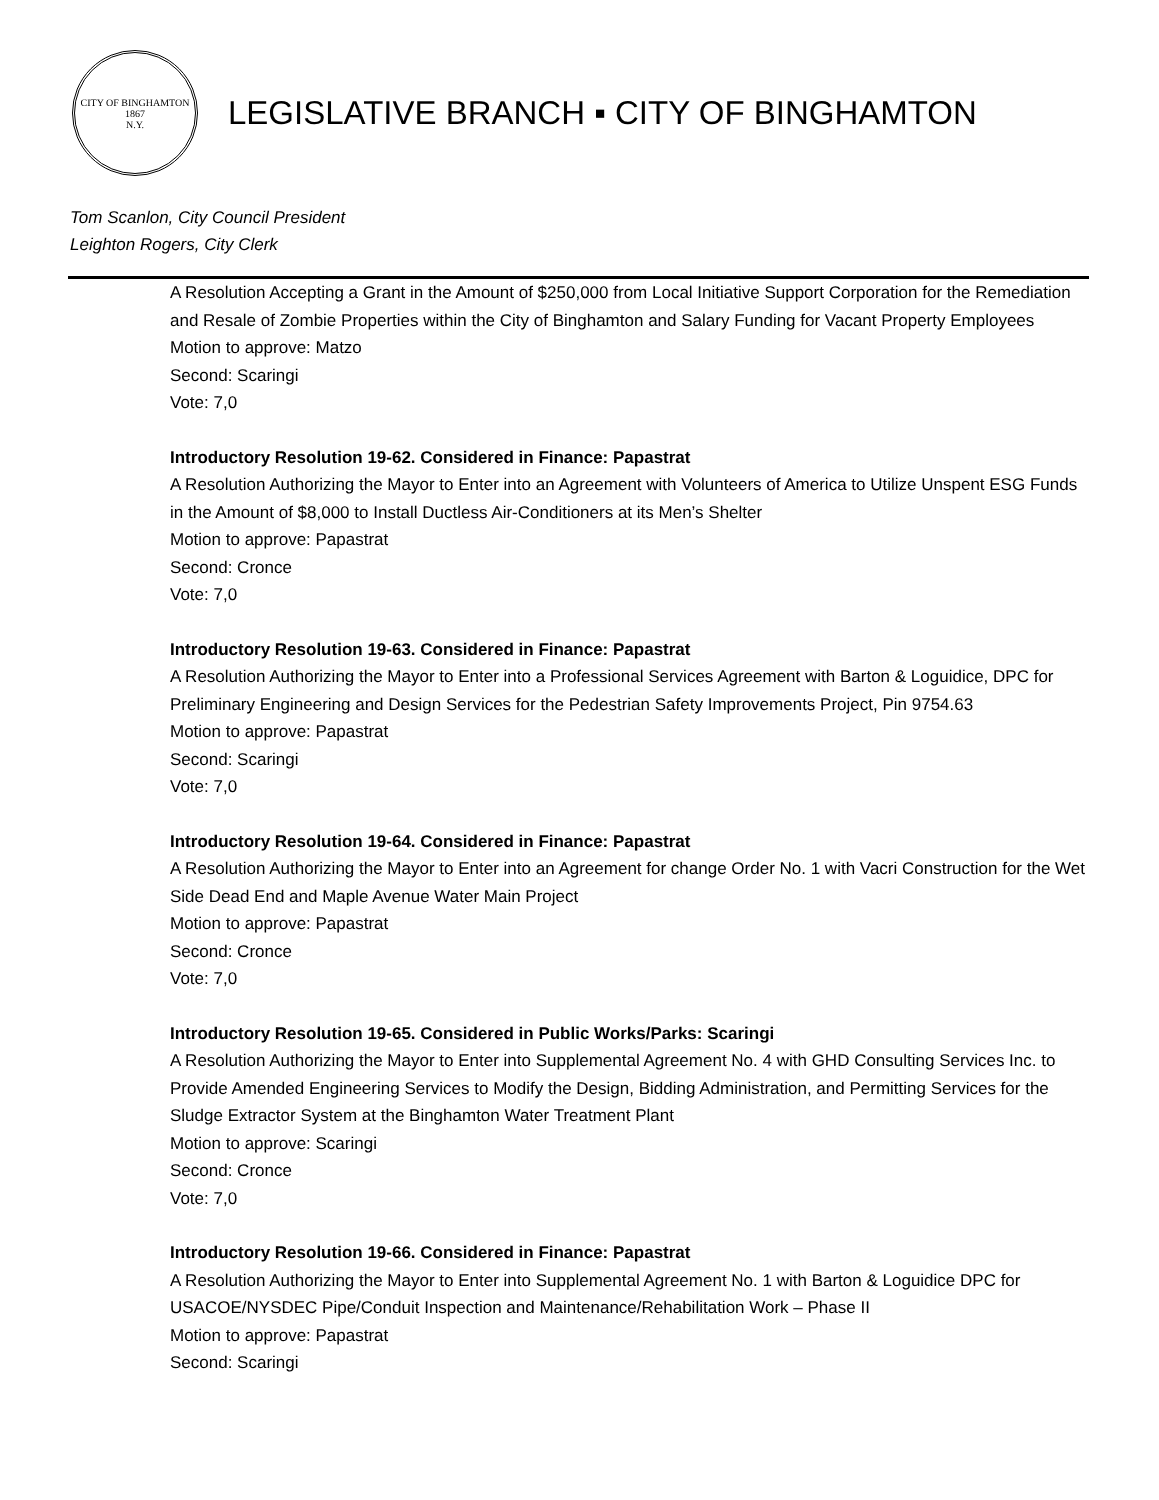CITY OF BINGHAMTON
1867
N.Y.
LEGISLATIVE BRANCH ▪ CITY OF BINGHAMTON
Tom Scanlon, City Council President
Leighton Rogers, City Clerk
A Resolution Accepting a Grant in the Amount of $250,000 from Local Initiative Support Corporation for the Remediation and Resale of Zombie Properties within the City of Binghamton and Salary Funding for Vacant Property Employees
Motion to approve: Matzo
Second: Scaringi
Vote: 7,0
Introductory Resolution 19-62. Considered in Finance: Papastrat
A Resolution Authorizing the Mayor to Enter into an Agreement with Volunteers of America to Utilize Unspent ESG Funds in the Amount of $8,000 to Install Ductless Air-Conditioners at its Men’s Shelter
Motion to approve: Papastrat
Second: Cronce
Vote: 7,0
Introductory Resolution 19-63. Considered in Finance: Papastrat
A Resolution Authorizing the Mayor to Enter into a Professional Services Agreement with Barton & Loguidice, DPC for Preliminary Engineering and Design Services for the Pedestrian Safety Improvements Project, Pin 9754.63
Motion to approve: Papastrat
Second: Scaringi
Vote: 7,0
Introductory Resolution 19-64. Considered in Finance: Papastrat
A Resolution Authorizing the Mayor to Enter into an Agreement for change Order No. 1 with Vacri Construction for the Wet Side Dead End and Maple Avenue Water Main Project
Motion to approve: Papastrat
Second: Cronce
Vote: 7,0
Introductory Resolution 19-65. Considered in Public Works/Parks: Scaringi
A Resolution Authorizing the Mayor to Enter into Supplemental Agreement No. 4 with GHD Consulting Services Inc. to Provide Amended Engineering Services to Modify the Design, Bidding Administration, and Permitting Services for the Sludge Extractor System at the Binghamton Water Treatment Plant
Motion to approve: Scaringi
Second: Cronce
Vote: 7,0
Introductory Resolution 19-66. Considered in Finance: Papastrat
A Resolution Authorizing the Mayor to Enter into Supplemental Agreement No. 1 with Barton & Loguidice DPC for USACOE/NYSDEC Pipe/Conduit Inspection and Maintenance/Rehabilitation Work – Phase II
Motion to approve: Papastrat
Second: Scaringi